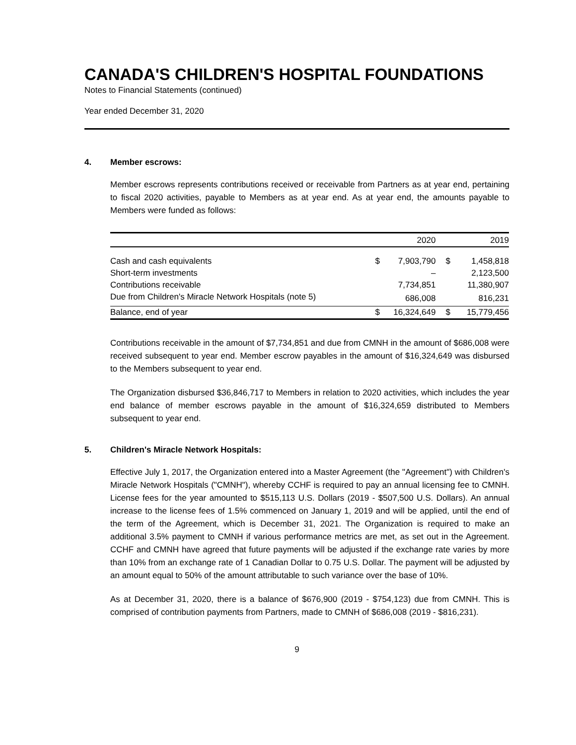CANADA'S CHILDREN'S HOSPITAL FOUNDATIONS
Notes to Financial Statements (continued)
Year ended December 31, 2020
4. Member escrows:
Member escrows represents contributions received or receivable from Partners as at year end, pertaining to fiscal 2020 activities, payable to Members as at year end. As at year end, the amounts payable to Members were funded as follows:
| | | 2020 | | 2019 |
| --- | --- | --- | --- | --- |
| Cash and cash equivalents | $ | 7,903,790 | $ | 1,458,818 |
| Short-term investments | | – | | 2,123,500 |
| Contributions receivable | | 7,734,851 | | 11,380,907 |
| Due from Children's Miracle Network Hospitals (note 5) | | 686,008 | | 816,231 |
| Balance, end of year | $ | 16,324,649 | $ | 15,779,456 |
Contributions receivable in the amount of $7,734,851 and due from CMNH in the amount of $686,008 were received subsequent to year end. Member escrow payables in the amount of $16,324,649 was disbursed to the Members subsequent to year end.
The Organization disbursed $36,846,717 to Members in relation to 2020 activities, which includes the year end balance of member escrows payable in the amount of $16,324,659 distributed to Members subsequent to year end.
5. Children's Miracle Network Hospitals:
Effective July 1, 2017, the Organization entered into a Master Agreement (the "Agreement") with Children's Miracle Network Hospitals ("CMNH"), whereby CCHF is required to pay an annual licensing fee to CMNH. License fees for the year amounted to $515,113 U.S. Dollars (2019 - $507,500 U.S. Dollars). An annual increase to the license fees of 1.5% commenced on January 1, 2019 and will be applied, until the end of the term of the Agreement, which is December 31, 2021. The Organization is required to make an additional 3.5% payment to CMNH if various performance metrics are met, as set out in the Agreement. CCHF and CMNH have agreed that future payments will be adjusted if the exchange rate varies by more than 10% from an exchange rate of 1 Canadian Dollar to 0.75 U.S. Dollar. The payment will be adjusted by an amount equal to 50% of the amount attributable to such variance over the base of 10%.
As at December 31, 2020, there is a balance of $676,900 (2019 - $754,123) due from CMNH. This is comprised of contribution payments from Partners, made to CMNH of $686,008 (2019 - $816,231).
9